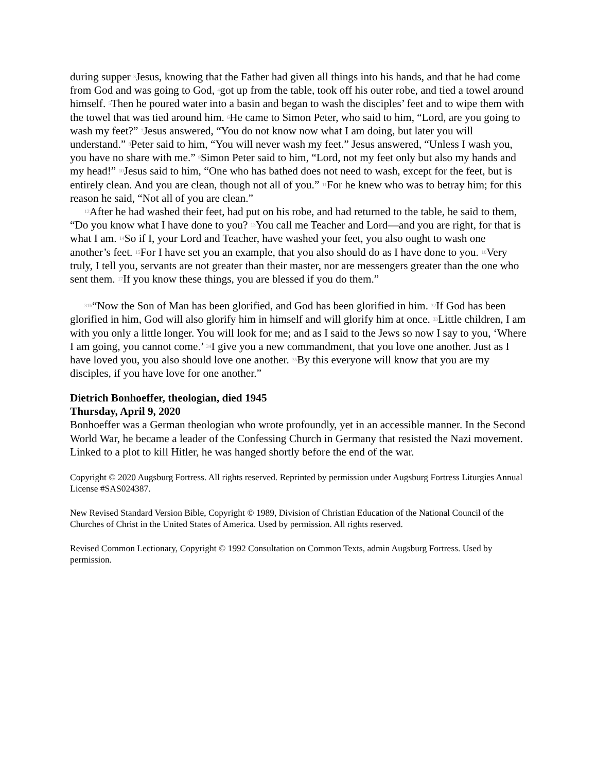during supper <sup>3</sup>Jesus, knowing that the Father had given all things into his hands, and that he had come from God and was going to God, <sup>4</sup>got up from the table, took off his outer robe, and tied a towel around himself. <sup>5</sup>Then he poured water into a basin and began to wash the disciples’ feet and to wipe them with the towel that was tied around him. <sup>6</sup>He came to Simon Peter, who said to him, “Lord, are you going to wash my feet?” <sup>7</sup>Jesus answered, “You do not know now what I am doing, but later you will understand.” <sup>8</sup>Peter said to him, “You will never wash my feet.” Jesus answered, “Unless I wash you, you have no share with me.” <sup>9</sup>Simon Peter said to him, “Lord, not my feet only but also my hands and my head!” <sup>10</sup>Jesus said to him, “One who has bathed does not need to wash, except for the feet, but is entirely clean. And you are clean, though not all of you.” <sup>11</sup>For he knew who was to betray him; for this reason he said, “Not all of you are clean.”
<sup>12</sup> After he had washed their feet, had put on his robe, and had returned to the table, he said to them, “Do you know what I have done to you? <sup>13</sup>You call me Teacher and Lord—and you are right, for that is what I am. <sup>14</sup>So if I, your Lord and Teacher, have washed your feet, you also ought to wash one another’s feet. <sup>15</sup>For I have set you an example, that you also should do as I have done to you. <sup>16</sup>Very truly, I tell you, servants are not greater than their master, nor are messengers greater than the one who sent them. <sup>17</sup>If you know these things, you are blessed if you do them.”
<sup>31b</sup>“Now the Son of Man has been glorified, and God has been glorified in him. <sup>32</sup>If God has been glorified in him, God will also glorify him in himself and will glorify him at once. <sup>33</sup>Little children, I am with you only a little longer. You will look for me; and as I said to the Jews so now I say to you, ‘Where I am going, you cannot come.’ <sup>34</sup>I give you a new commandment, that you love one another. Just as I have loved you, you also should love one another. <sup>35</sup>By this everyone will know that you are my disciples, if you have love for one another.”
Dietrich Bonhoeffer, theologian, died 1945
Thursday, April 9, 2020
Bonhoeffer was a German theologian who wrote profoundly, yet in an accessible manner. In the Second World War, he became a leader of the Confessing Church in Germany that resisted the Nazi movement. Linked to a plot to kill Hitler, he was hanged shortly before the end of the war.
Copyright © 2020 Augsburg Fortress. All rights reserved. Reprinted by permission under Augsburg Fortress Liturgies Annual License #SAS024387.
New Revised Standard Version Bible, Copyright © 1989, Division of Christian Education of the National Council of the Churches of Christ in the United States of America. Used by permission. All rights reserved.
Revised Common Lectionary, Copyright © 1992 Consultation on Common Texts, admin Augsburg Fortress. Used by permission.